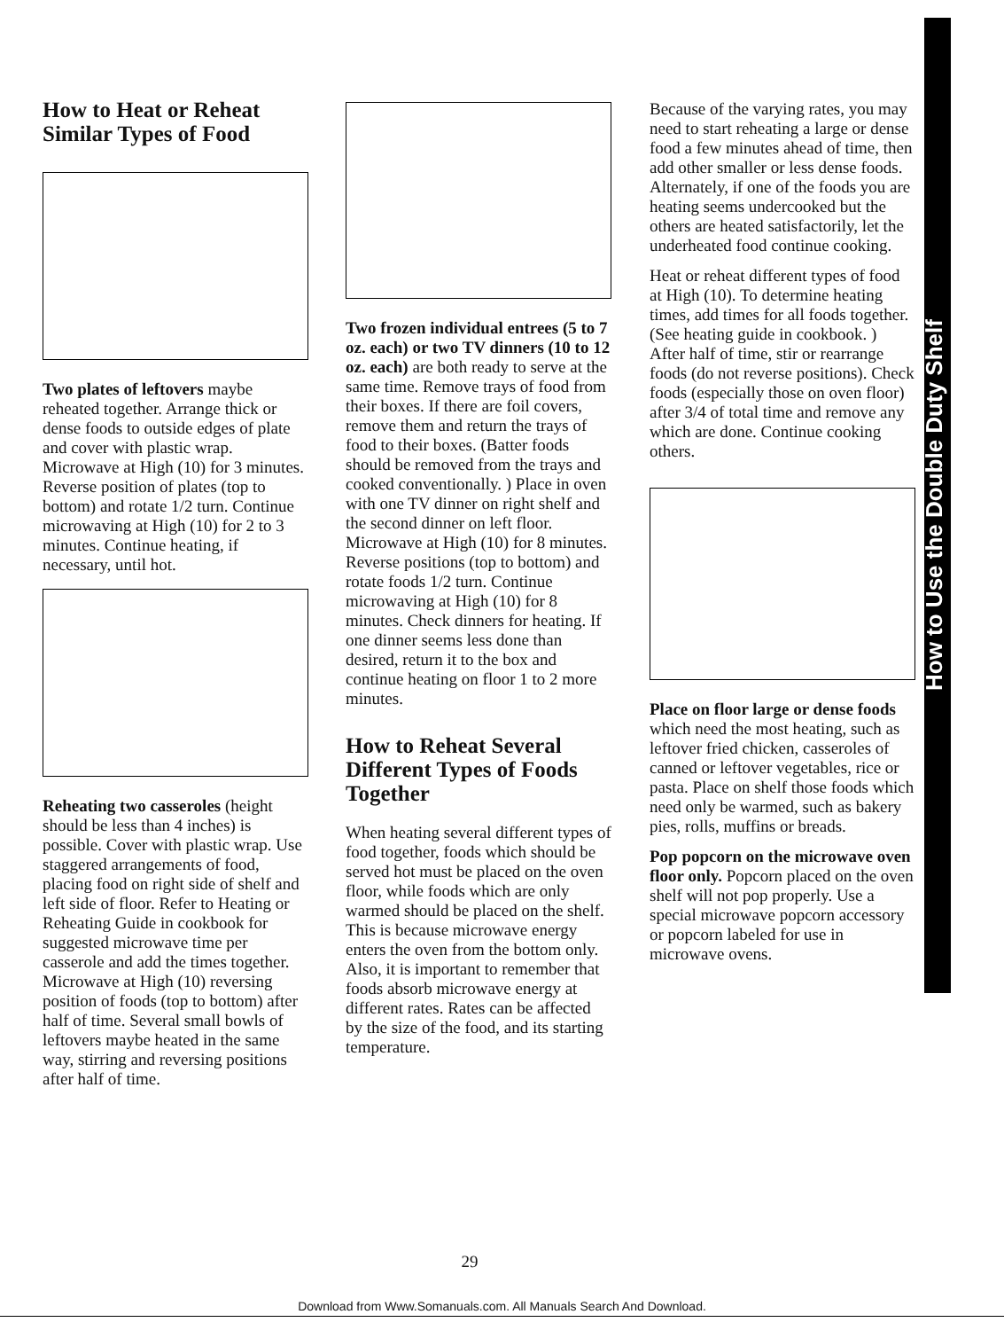How to Heat or Reheat Similar Types of Food
Two plates of leftovers maybe reheated together. Arrange thick or dense foods to outside edges of plate and cover with plastic wrap. Microwave at High (10) for 3 minutes. Reverse position of plates (top to bottom) and rotate 1/2 turn. Continue microwaving at High (10) for 2 to 3 minutes. Continue heating, if necessary, until hot.
Reheating two casseroles (height should be less than 4 inches) is possible. Cover with plastic wrap. Use staggered arrangements of food, placing food on right side of shelf and left side of floor. Refer to Heating or Reheating Guide in cookbook for suggested microwave time per casserole and add the times together. Microwave at High (10) reversing position of foods (top to bottom) after half of time. Several small bowls of leftovers maybe heated in the same way, stirring and reversing positions after half of time.
Two frozen individual entrees (5 to 7 oz. each) or two TV dinners (10 to 12 oz. each) are both ready to serve at the same time. Remove trays of food from their boxes. If there are foil covers, remove them and return the trays of food to their boxes. (Batter foods should be removed from the trays and cooked conventionally. ) Place in oven with one TV dinner on right shelf and the second dinner on left floor. Microwave at High (10) for 8 minutes. Reverse positions (top to bottom) and rotate foods 1/2 turn. Continue microwaving at High (10) for 8 minutes. Check dinners for heating. If one dinner seems less done than desired, return it to the box and continue heating on floor 1 to 2 more minutes.
How to Reheat Several Different Types of Foods Together
When heating several different types of food together, foods which should be served hot must be placed on the oven floor, while foods which are only warmed should be placed on the shelf. This is because microwave energy enters the oven from the bottom only. Also, it is important to remember that foods absorb microwave energy at different rates. Rates can be affected by the size of the food, and its starting temperature.
Because of the varying rates, you may need to start reheating a large or dense food a few minutes ahead of time, then add other smaller or less dense foods. Alternately, if one of the foods you are heating seems undercooked but the others are heated satisfactorily, let the underheated food continue cooking.
Heat or reheat different types of food at High (10). To determine heating times, add times for all foods together. (See heating guide in cookbook. ) After half of time, stir or rearrange foods (do not reverse positions). Check foods (especially those on oven floor) after 3/4 of total time and remove any which are done. Continue cooking others.
Place on floor large or dense foods which need the most heating, such as leftover fried chicken, casseroles of canned or leftover vegetables, rice or pasta. Place on shelf those foods which need only be warmed, such as bakery pies, rolls, muffins or breads.
Pop popcorn on the microwave oven floor only. Popcorn placed on the oven shelf will not pop properly. Use a special microwave popcorn accessory or popcorn labeled for use in microwave ovens.
How to Use the Double Duty Shelf
29
Download from Www.Somanuals.com. All Manuals Search And Download.